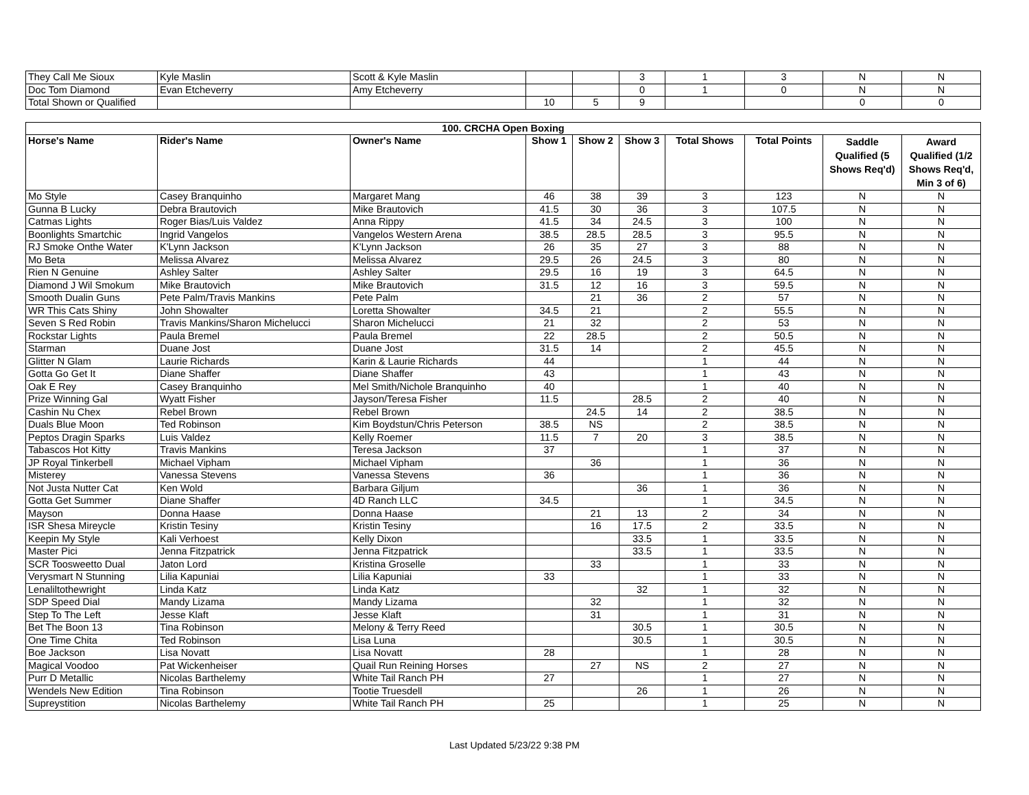| They Call Me Sioux | Kyle Maslin | Scott & Kyle Maslin | | | 3 | 1 | 3 | N | N |
| Doc Tom Diamond | Evan Etcheverry | Amy Etcheverry | | | 0 | 1 | 0 | N | N |
| Total Shown or Qualified | | | 10 | 5 | 9 | | | 0 | 0 |
| 100. CRCHA Open Boxing | | | | | | | | | |
| --- | --- | --- | --- | --- | --- | --- | --- | --- | --- |
| Horse's Name | Rider's Name | Owner's Name | Show 1 | Show 2 | Show 3 | Total Shows | Total Points | Saddle Qualified (5 Shows Req'd) | Award Qualified (1/2 Shows Req'd, Min 3 of 6) |
| Mo Style | Casey Branquinho | Margaret Mang | 46 | 38 | 39 | 3 | 123 | N | N |
| Gunna B Lucky | Debra Brautovich | Mike Brautovich | 41.5 | 30 | 36 | 3 | 107.5 | N | N |
| Catmas Lights | Roger Bias/Luis Valdez | Anna Rippy | 41.5 | 34 | 24.5 | 3 | 100 | N | N |
| Boonlights Smartchic | Ingrid Vangelos | Vangelos Western Arena | 38.5 | 28.5 | 28.5 | 3 | 95.5 | N | N |
| RJ Smoke Onthe Water | K'Lynn Jackson | K'Lynn Jackson | 26 | 35 | 27 | 3 | 88 | N | N |
| Mo Beta | Melissa Alvarez | Melissa Alvarez | 29.5 | 26 | 24.5 | 3 | 80 | N | N |
| Rien N Genuine | Ashley Salter | Ashley Salter | 29.5 | 16 | 19 | 3 | 64.5 | N | N |
| Diamond J Wil Smokum | Mike Brautovich | Mike Brautovich | 31.5 | 12 | 16 | 3 | 59.5 | N | N |
| Smooth Dualin Guns | Pete Palm/Travis Mankins | Pete Palm | | 21 | 36 | 2 | 57 | N | N |
| WR This Cats Shiny | John Showalter | Loretta Showalter | 34.5 | 21 | | 2 | 55.5 | N | N |
| Seven S Red Robin | Travis Mankins/Sharon Michelucci | Sharon Michelucci | 21 | 32 | | 2 | 53 | N | N |
| Rockstar Lights | Paula Bremel | Paula Bremel | 22 | 28.5 | | 2 | 50.5 | N | N |
| Starman | Duane Jost | Duane Jost | 31.5 | 14 | | 2 | 45.5 | N | N |
| Glitter N Glam | Laurie Richards | Karin & Laurie Richards | 44 | | | 1 | 44 | N | N |
| Gotta Go Get It | Diane Shaffer | Diane Shaffer | 43 | | | 1 | 43 | N | N |
| Oak E Rey | Casey Branquinho | Mel Smith/Nichole Branquinho | 40 | | | 1 | 40 | N | N |
| Prize Winning Gal | Wyatt Fisher | Jayson/Teresa Fisher | 11.5 | | 28.5 | 2 | 40 | N | N |
| Cashin Nu Chex | Rebel Brown | Rebel Brown | | 24.5 | 14 | 2 | 38.5 | N | N |
| Duals Blue Moon | Ted Robinson | Kim Boydstun/Chris Peterson | 38.5 | NS | | 2 | 38.5 | N | N |
| Peptos Dragin Sparks | Luis Valdez | Kelly Roemer | 11.5 | 7 | 20 | 3 | 38.5 | N | N |
| Tabascos Hot Kitty | Travis Mankins | Teresa Jackson | 37 | | | 1 | 37 | N | N |
| JP Royal Tinkerbell | Michael Vipham | Michael Vipham | | 36 | | 1 | 36 | N | N |
| Misterey | Vanessa Stevens | Vanessa Stevens | 36 | | | 1 | 36 | N | N |
| Not Justa Nutter Cat | Ken Wold | Barbara Giljum | | | 36 | 1 | 36 | N | N |
| Gotta Get Summer | Diane Shaffer | 4D Ranch LLC | 34.5 | | | 1 | 34.5 | N | N |
| Mayson | Donna Haase | Donna Haase | | 21 | 13 | 2 | 34 | N | N |
| ISR Shesa Mireycle | Kristin Tesiny | Kristin Tesiny | | 16 | 17.5 | 2 | 33.5 | N | N |
| Keepin My Style | Kali Verhoest | Kelly Dixon | | | 33.5 | 1 | 33.5 | N | N |
| Master Pici | Jenna Fitzpatrick | Jenna Fitzpatrick | | | 33.5 | 1 | 33.5 | N | N |
| SCR Toosweetto Dual | Jaton Lord | Kristina Groselle | | 33 | | 1 | 33 | N | N |
| Verysmart N Stunning | Lilia Kapuniai | Lilia Kapuniai | 33 | | | 1 | 33 | N | N |
| Lenaliltothewright | Linda Katz | Linda Katz | | | 32 | 1 | 32 | N | N |
| SDP Speed Dial | Mandy Lizama | Mandy Lizama | | 32 | | 1 | 32 | N | N |
| Step To The Left | Jesse Klaft | Jesse Klaft | | 31 | | 1 | 31 | N | N |
| Bet The Boon 13 | Tina Robinson | Melony & Terry Reed | | | 30.5 | 1 | 30.5 | N | N |
| One Time Chita | Ted Robinson | Lisa Luna | | | 30.5 | 1 | 30.5 | N | N |
| Boe Jackson | Lisa Novatt | Lisa Novatt | 28 | | | 1 | 28 | N | N |
| Magical Voodoo | Pat Wickenheiser | Quail Run Reining Horses | | 27 | NS | 2 | 27 | N | N |
| Purr D Metallic | Nicolas Barthelemy | White Tail Ranch PH | 27 | | | 1 | 27 | N | N |
| Wendels New Edition | Tina Robinson | Tootie Truesdell | | | 26 | 1 | 26 | N | N |
| Supreystition | Nicolas Barthelemy | White Tail Ranch PH | 25 | | | 1 | 25 | N | N |
Last Updated 5/23/22 9:38 PM